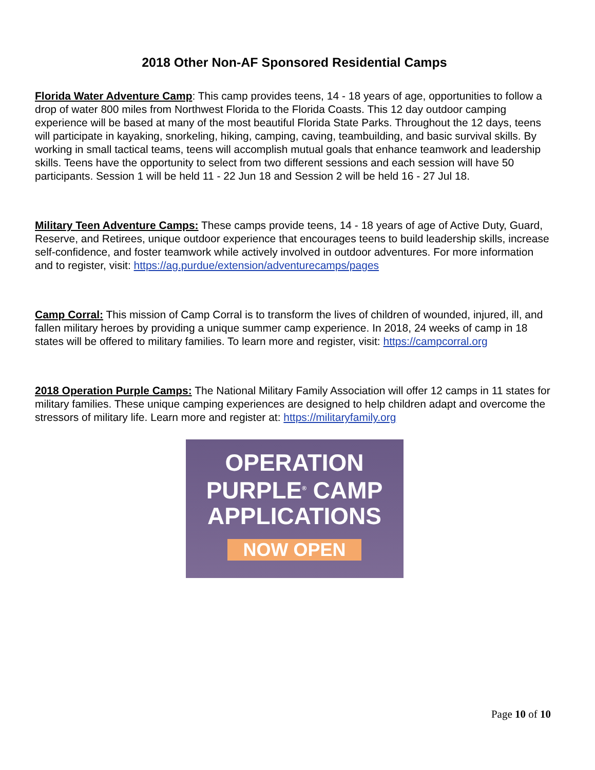2018 Other Non-AF Sponsored Residential Camps
Florida Water Adventure Camp: This camp provides teens, 14 - 18 years of age, opportunities to follow a drop of water 800 miles from Northwest Florida to the Florida Coasts. This 12 day outdoor camping experience will be based at many of the most beautiful Florida State Parks. Throughout the 12 days, teens will participate in kayaking, snorkeling, hiking, camping, caving, teambuilding, and basic survival skills. By working in small tactical teams, teens will accomplish mutual goals that enhance teamwork and leadership skills. Teens have the opportunity to select from two different sessions and each session will have 50 participants. Session 1 will be held 11 - 22 Jun 18 and Session 2 will be held 16 - 27 Jul 18.
Military Teen Adventure Camps: These camps provide teens, 14 - 18 years of age of Active Duty, Guard, Reserve, and Retirees, unique outdoor experience that encourages teens to build leadership skills, increase self-confidence, and foster teamwork while actively involved in outdoor adventures. For more information and to register, visit: https://ag.purdue/extension/adventurecamps/pages
Camp Corral: This mission of Camp Corral is to transform the lives of children of wounded, injured, ill, and fallen military heroes by providing a unique summer camp experience. In 2018, 24 weeks of camp in 18 states will be offered to military families. To learn more and register, visit: https://campcorral.org
2018 Operation Purple Camps: The National Military Family Association will offer 12 camps in 11 states for military families. These unique camping experiences are designed to help children adapt and overcome the stressors of military life. Learn more and register at: https://militaryfamily.org
OPERATION
PURPLE<sup>®</sup> CAMP
APPLICATIONS
NOW OPEN
Page 10 of 10